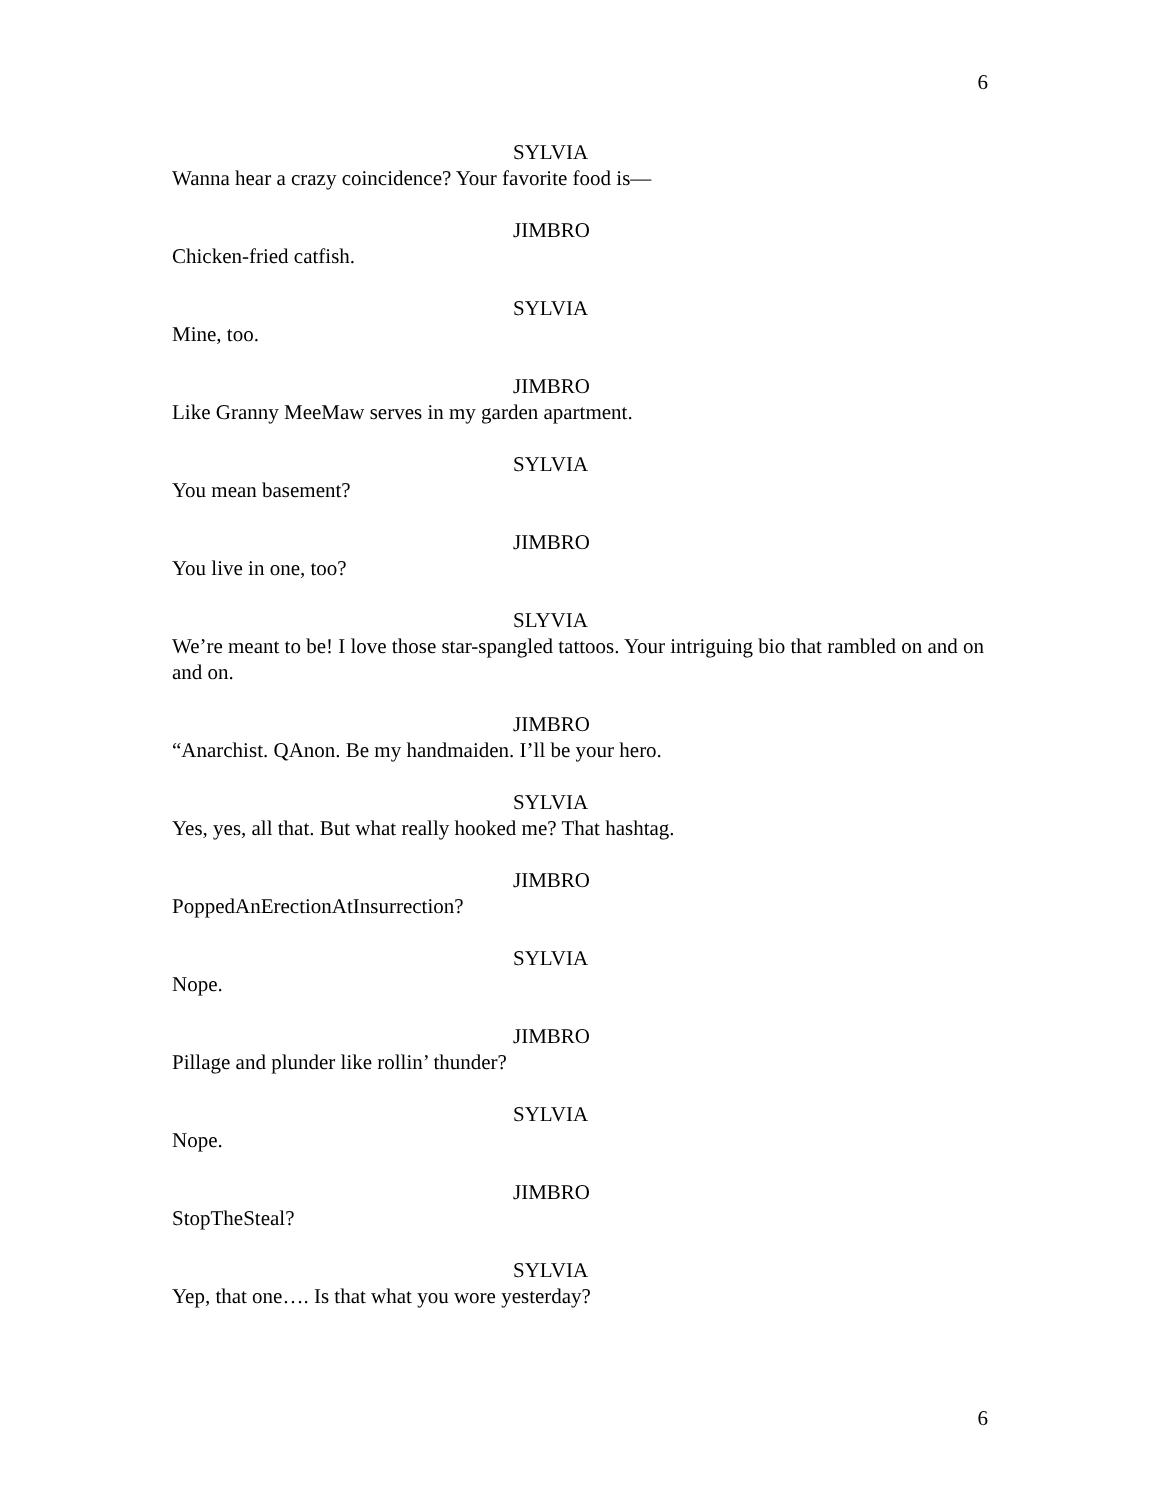6
SYLVIA
Wanna hear a crazy coincidence? Your favorite food is—
JIMBRO
Chicken-fried catfish.
SYLVIA
Mine, too.
JIMBRO
Like Granny MeeMaw serves in my garden apartment.
SYLVIA
You mean basement?
JIMBRO
You live in one, too?
SLYVIA
We’re meant to be! I love those star-spangled tattoos. Your intriguing bio that rambled on and on and on.
JIMBRO
“Anarchist. QAnon. Be my handmaiden. I’ll be your hero.
SYLVIA
Yes, yes, all that. But what really hooked me? That hashtag.
JIMBRO
PoppedAnErectionAtInsurrection?
SYLVIA
Nope.
JIMBRO
Pillage and plunder like rollin’ thunder?
SYLVIA
Nope.
JIMBRO
StopTheSteal?
SYLVIA
Yep, that one…. Is that what you wore yesterday?
6